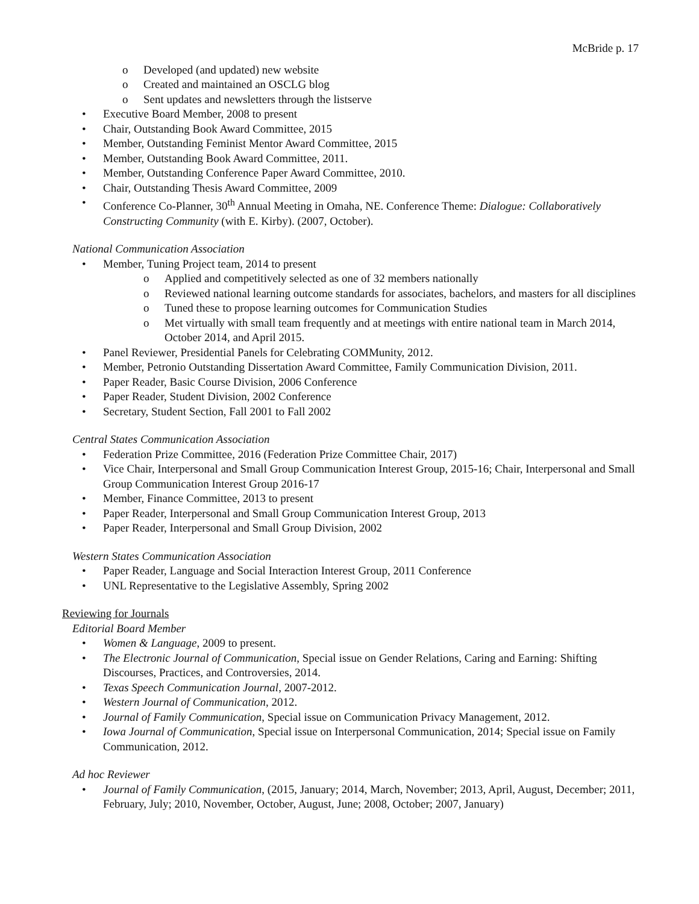McBride p. 17
o Developed (and updated) new website
o Created and maintained an OSCLG blog
o Sent updates and newsletters through the listserve
• Executive Board Member, 2008 to present
• Chair, Outstanding Book Award Committee, 2015
• Member, Outstanding Feminist Mentor Award Committee, 2015
• Member, Outstanding Book Award Committee, 2011.
• Member, Outstanding Conference Paper Award Committee, 2010.
• Chair, Outstanding Thesis Award Committee, 2009
• Conference Co-Planner, 30<sup>th</sup> Annual Meeting in Omaha, NE. Conference Theme: Dialogue: Collaboratively Constructing Community (with E. Kirby). (2007, October).
National Communication Association
• Member, Tuning Project team, 2014 to present
o Applied and competitively selected as one of 32 members nationally
o Reviewed national learning outcome standards for associates, bachelors, and masters for all disciplines
o Tuned these to propose learning outcomes for Communication Studies
o Met virtually with small team frequently and at meetings with entire national team in March 2014, October 2014, and April 2015.
• Panel Reviewer, Presidential Panels for Celebrating COMMunity, 2012.
• Member, Petronio Outstanding Dissertation Award Committee, Family Communication Division, 2011.
• Paper Reader, Basic Course Division, 2006 Conference
• Paper Reader, Student Division, 2002 Conference
• Secretary, Student Section, Fall 2001 to Fall 2002
Central States Communication Association
• Federation Prize Committee, 2016 (Federation Prize Committee Chair, 2017)
• Vice Chair, Interpersonal and Small Group Communication Interest Group, 2015-16; Chair, Interpersonal and Small Group Communication Interest Group 2016-17
• Member, Finance Committee, 2013 to present
• Paper Reader, Interpersonal and Small Group Communication Interest Group, 2013
• Paper Reader, Interpersonal and Small Group Division, 2002
Western States Communication Association
• Paper Reader, Language and Social Interaction Interest Group, 2011 Conference
• UNL Representative to the Legislative Assembly, Spring 2002
Reviewing for Journals
Editorial Board Member
• Women & Language, 2009 to present.
• The Electronic Journal of Communication, Special issue on Gender Relations, Caring and Earning: Shifting Discourses, Practices, and Controversies, 2014.
• Texas Speech Communication Journal, 2007-2012.
• Western Journal of Communication, 2012.
• Journal of Family Communication, Special issue on Communication Privacy Management, 2012.
• Iowa Journal of Communication, Special issue on Interpersonal Communication, 2014; Special issue on Family Communication, 2012.
Ad hoc Reviewer
• Journal of Family Communication, (2015, January; 2014, March, November; 2013, April, August, December; 2011, February, July; 2010, November, October, August, June; 2008, October; 2007, January)